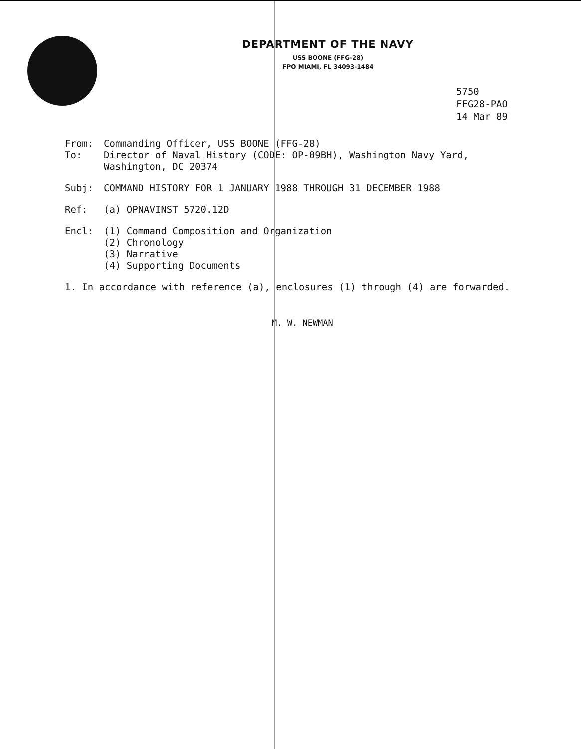DEPARTMENT OF THE NAVY
USS BOONE (FFG-28)
FPO MIAMI, FL 34093-1484
5750
FFG28-PAO
14 Mar 89
From: Commanding Officer, USS BOONE (FFG-28)
To: Director of Naval History (CODE: OP-09BH), Washington Navy Yard,
Washington, DC 20374
Subj: COMMAND HISTORY FOR 1 JANUARY 1988 THROUGH 31 DECEMBER 1988
Ref: (a) OPNAVINST 5720.12D
Encl: (1) Command Composition and Organization
(2) Chronology
(3) Narrative
(4) Supporting Documents
1. In accordance with reference (a), enclosures (1) through (4) are forwarded.
M. W. NEWMAN